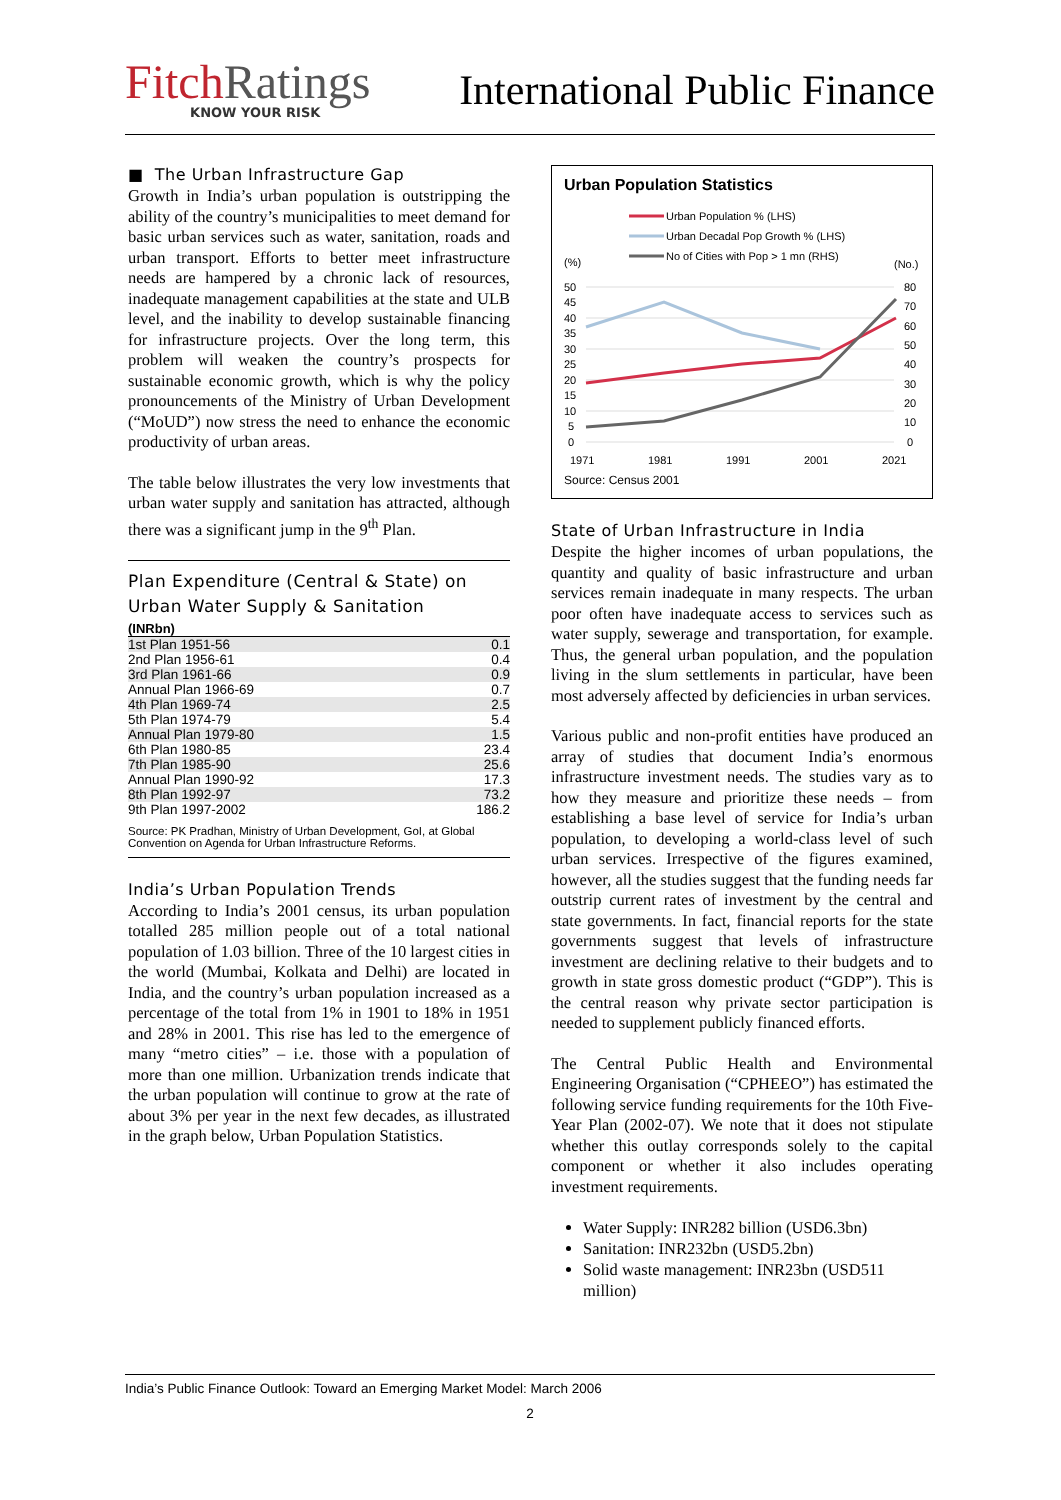FitchRatings
KNOW YOUR RISK
International Public Finance
■ The Urban Infrastructure Gap
Growth in India’s urban population is outstripping the ability of the country’s municipalities to meet demand for basic urban services such as water, sanitation, roads and urban transport. Efforts to better meet infrastructure needs are hampered by a chronic lack of resources, inadequate management capabilities at the state and ULB level, and the inability to develop sustainable financing for infrastructure projects. Over the long term, this problem will weaken the country’s prospects for sustainable economic growth, which is why the policy pronouncements of the Ministry of Urban Development (“MoUD”) now stress the need to enhance the economic productivity of urban areas.
The table below illustrates the very low investments that urban water supply and sanitation has attracted, although there was a significant jump in the 9<sup>th</sup> Plan.
Plan Expenditure (Central & State) on Urban Water Supply & Sanitation
(INRbn)
| 1st Plan 1951-56 | 0.1 |
| 2nd Plan 1956-61 | 0.4 |
| 3rd Plan 1961-66 | 0.9 |
| Annual Plan 1966-69 | 0.7 |
| 4th Plan 1969-74 | 2.5 |
| 5th Plan 1974-79 | 5.4 |
| Annual Plan 1979-80 | 1.5 |
| 6th Plan 1980-85 | 23.4 |
| 7th Plan 1985-90 | 25.6 |
| Annual Plan 1990-92 | 17.3 |
| 8th Plan 1992-97 | 73.2 |
| 9th Plan 1997-2002 | 186.2 |
Source: PK Pradhan, Ministry of Urban Development, GoI, at Global Convention on Agenda for Urban Infrastructure Reforms.
India’s Urban Population Trends
According to India’s 2001 census, its urban population totalled 285 million people out of a total national population of 1.03 billion. Three of the 10 largest cities in the world (Mumbai, Kolkata and Delhi) are located in India, and the country’s urban population increased as a percentage of the total from 1% in 1901 to 18% in 1951 and 28% in 2001. This rise has led to the emergence of many “metro cities” – i.e. those with a population of more than one million. Urbanization trends indicate that the urban population will continue to grow at the rate of about 3% per year in the next few decades, as illustrated in the graph below, Urban Population Statistics.
Urban Population Statistics
Urban Population % (LHS)
Urban Decadal Pop Growth % (LHS)
No of Cities with Pop > 1 mn (RHS)
(%)
(No.)
50
45
40
35
30
25
20
15
10
5
0
80
70
60
50
40
30
20
10
0
1971
1981
1991
2001
2021
Source: Census 2001
State of Urban Infrastructure in India
Despite the higher incomes of urban populations, the quantity and quality of basic infrastructure and urban services remain inadequate in many respects. The urban poor often have inadequate access to services such as water supply, sewerage and transportation, for example. Thus, the general urban population, and the population living in the slum settlements in particular, have been most adversely affected by deficiencies in urban services.
Various public and non-profit entities have produced an array of studies that document India’s enormous infrastructure investment needs. The studies vary as to how they measure and prioritize these needs – from establishing a base level of service for India’s urban population, to developing a world-class level of such urban services. Irrespective of the figures examined, however, all the studies suggest that the funding needs far outstrip current rates of investment by the central and state governments. In fact, financial reports for the state governments suggest that levels of infrastructure investment are declining relative to their budgets and to growth in state gross domestic product (“GDP”). This is the central reason why private sector participation is needed to supplement publicly financed efforts.
The Central Public Health and Environmental Engineering Organisation (“CPHEEO”) has estimated the following service funding requirements for the 10th Five-Year Plan (2002-07). We note that it does not stipulate whether this outlay corresponds solely to the capital component or whether it also includes operating investment requirements.
Water Supply: INR282 billion (USD6.3bn)
Sanitation: INR232bn (USD5.2bn)
Solid waste management: INR23bn (USD511 million)
India’s Public Finance Outlook: Toward an Emerging Market Model: March 2006
2